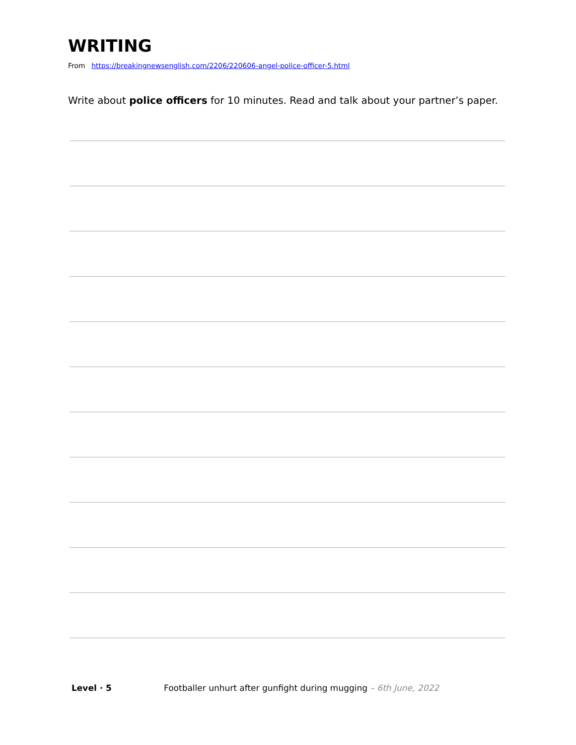WRITING
From https://breakingnewsenglish.com/2206/220606-angel-police-officer-5.html
Write about police officers for 10 minutes. Read and talk about your partner’s paper.
Level · 5 Footballer unhurt after gunfight during mugging – 6th June, 2022